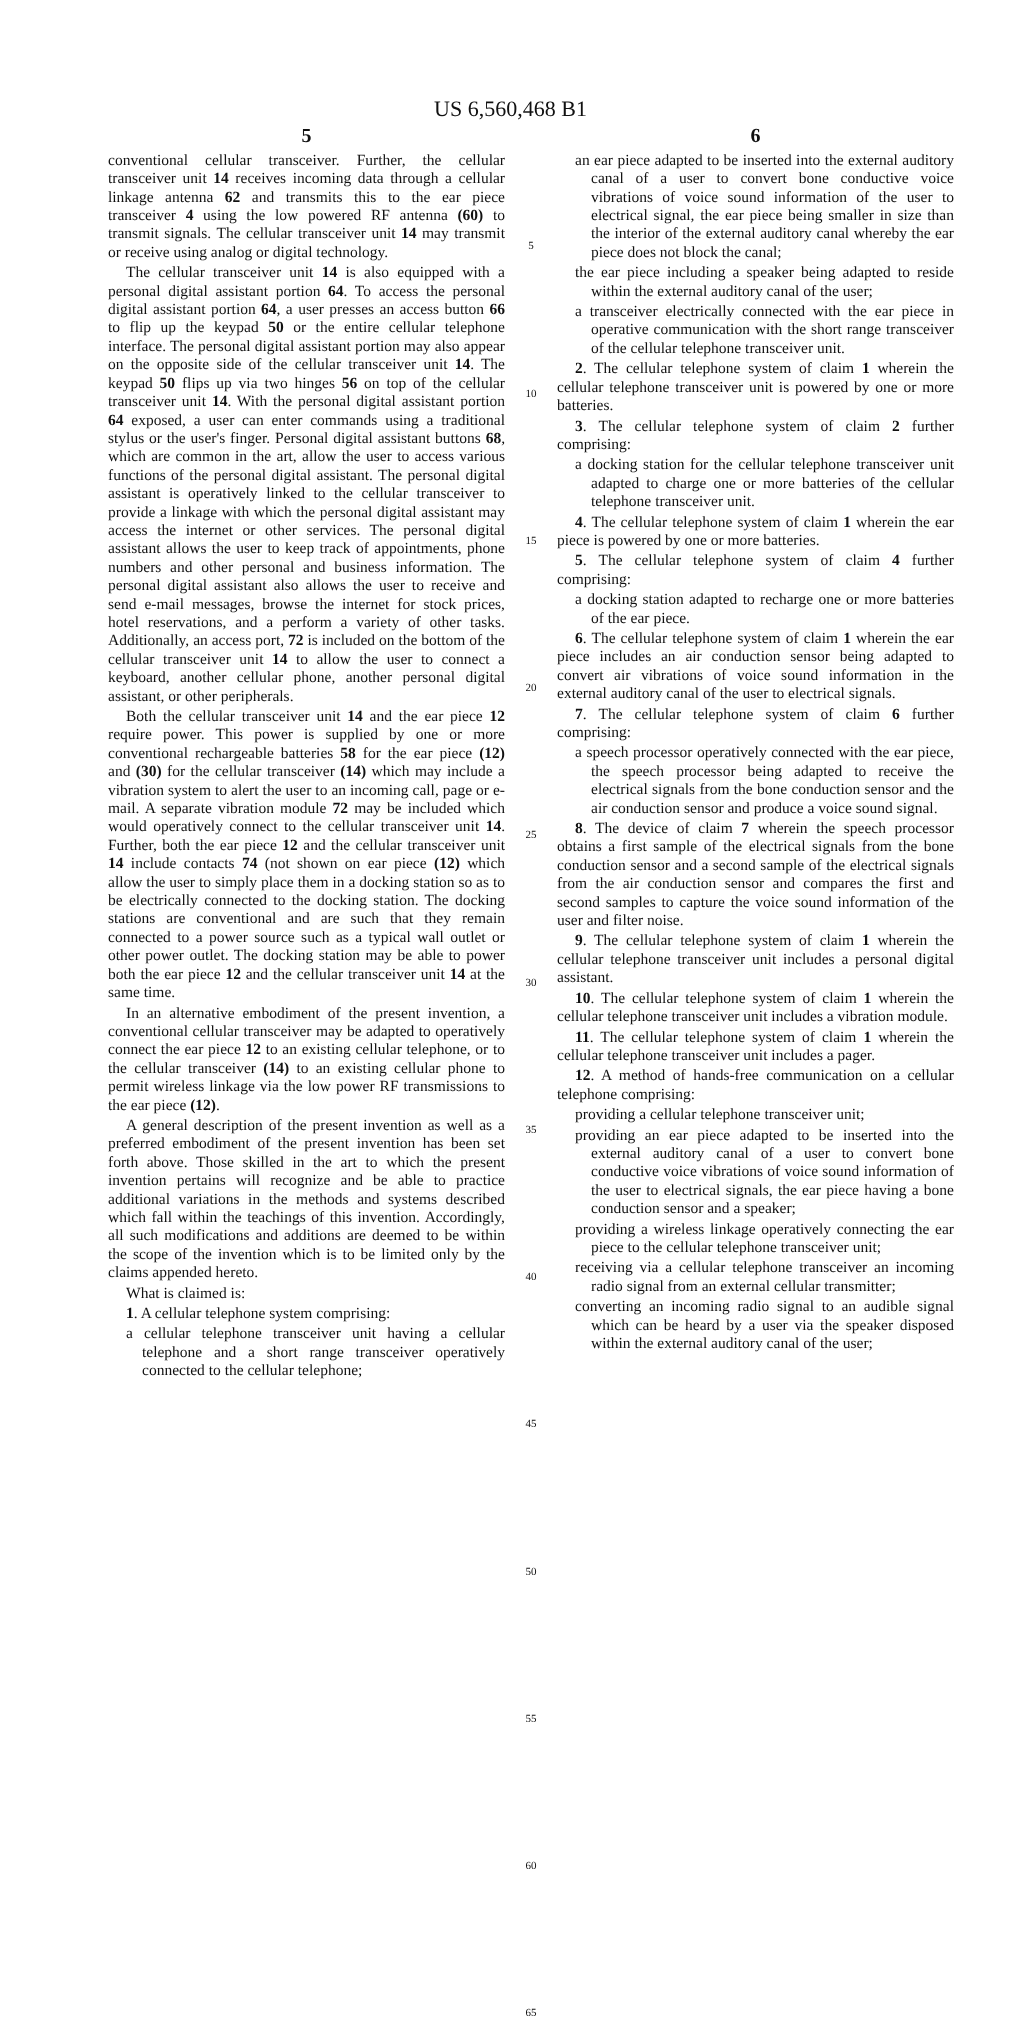US 6,560,468 B1
5
conventional cellular transceiver. Further, the cellular transceiver unit 14 receives incoming data through a cellular linkage antenna 62 and transmits this to the ear piece transceiver 4 using the low powered RF antenna (60) to transmit signals. The cellular transceiver unit 14 may transmit or receive using analog or digital technology.
The cellular transceiver unit 14 is also equipped with a personal digital assistant portion 64. To access the personal digital assistant portion 64, a user presses an access button 66 to flip up the keypad 50 or the entire cellular telephone interface. The personal digital assistant portion may also appear on the opposite side of the cellular transceiver unit 14. The keypad 50 flips up via two hinges 56 on top of the cellular transceiver unit 14. With the personal digital assistant portion 64 exposed, a user can enter commands using a traditional stylus or the user's finger. Personal digital assistant buttons 68, which are common in the art, allow the user to access various functions of the personal digital assistant. The personal digital assistant is operatively linked to the cellular transceiver to provide a linkage with which the personal digital assistant may access the internet or other services. The personal digital assistant allows the user to keep track of appointments, phone numbers and other personal and business information. The personal digital assistant also allows the user to receive and send e-mail messages, browse the internet for stock prices, hotel reservations, and a perform a variety of other tasks. Additionally, an access port, 72 is included on the bottom of the cellular transceiver unit 14 to allow the user to connect a keyboard, another cellular phone, another personal digital assistant, or other peripherals.
Both the cellular transceiver unit 14 and the ear piece 12 require power. This power is supplied by one or more conventional rechargeable batteries 58 for the ear piece (12) and (30) for the cellular transceiver (14) which may include a vibration system to alert the user to an incoming call, page or e-mail. A separate vibration module 72 may be included which would operatively connect to the cellular transceiver unit 14. Further, both the ear piece 12 and the cellular transceiver unit 14 include contacts 74 (not shown on ear piece (12) which allow the user to simply place them in a docking station so as to be electrically connected to the docking station. The docking stations are conventional and are such that they remain connected to a power source such as a typical wall outlet or other power outlet. The docking station may be able to power both the ear piece 12 and the cellular transceiver unit 14 at the same time.
In an alternative embodiment of the present invention, a conventional cellular transceiver may be adapted to operatively connect the ear piece 12 to an existing cellular telephone, or to the cellular transceiver (14) to an existing cellular phone to permit wireless linkage via the low power RF transmissions to the ear piece (12).
A general description of the present invention as well as a preferred embodiment of the present invention has been set forth above. Those skilled in the art to which the present invention pertains will recognize and be able to practice additional variations in the methods and systems described which fall within the teachings of this invention. Accordingly, all such modifications and additions are deemed to be within the scope of the invention which is to be limited only by the claims appended hereto.
What is claimed is:
1. A cellular telephone system comprising:
a cellular telephone transceiver unit having a cellular telephone and a short range transceiver operatively connected to the cellular telephone;
5
10
15
20
25
30
35
40
45
50
55
60
65
6
an ear piece adapted to be inserted into the external auditory canal of a user to convert bone conductive voice vibrations of voice sound information of the user to electrical signal, the ear piece being smaller in size than the interior of the external auditory canal whereby the ear piece does not block the canal;
the ear piece including a speaker being adapted to reside within the external auditory canal of the user;
a transceiver electrically connected with the ear piece in operative communication with the short range transceiver of the cellular telephone transceiver unit.
2. The cellular telephone system of claim 1 wherein the cellular telephone transceiver unit is powered by one or more batteries.
3. The cellular telephone system of claim 2 further comprising:
a docking station for the cellular telephone transceiver unit adapted to charge one or more batteries of the cellular telephone transceiver unit.
4. The cellular telephone system of claim 1 wherein the ear piece is powered by one or more batteries.
5. The cellular telephone system of claim 4 further comprising:
a docking station adapted to recharge one or more batteries of the ear piece.
6. The cellular telephone system of claim 1 wherein the ear piece includes an air conduction sensor being adapted to convert air vibrations of voice sound information in the external auditory canal of the user to electrical signals.
7. The cellular telephone system of claim 6 further comprising:
a speech processor operatively connected with the ear piece, the speech processor being adapted to receive the electrical signals from the bone conduction sensor and the air conduction sensor and produce a voice sound signal.
8. The device of claim 7 wherein the speech processor obtains a first sample of the electrical signals from the bone conduction sensor and a second sample of the electrical signals from the air conduction sensor and compares the first and second samples to capture the voice sound information of the user and filter noise.
9. The cellular telephone system of claim 1 wherein the cellular telephone transceiver unit includes a personal digital assistant.
10. The cellular telephone system of claim 1 wherein the cellular telephone transceiver unit includes a vibration module.
11. The cellular telephone system of claim 1 wherein the cellular telephone transceiver unit includes a pager.
12. A method of hands-free communication on a cellular telephone comprising:
providing a cellular telephone transceiver unit;
providing an ear piece adapted to be inserted into the external auditory canal of a user to convert bone conductive voice vibrations of voice sound information of the user to electrical signals, the ear piece having a bone conduction sensor and a speaker;
providing a wireless linkage operatively connecting the ear piece to the cellular telephone transceiver unit;
receiving via a cellular telephone transceiver an incoming radio signal from an external cellular transmitter;
converting an incoming radio signal to an audible signal which can be heard by a user via the speaker disposed within the external auditory canal of the user;